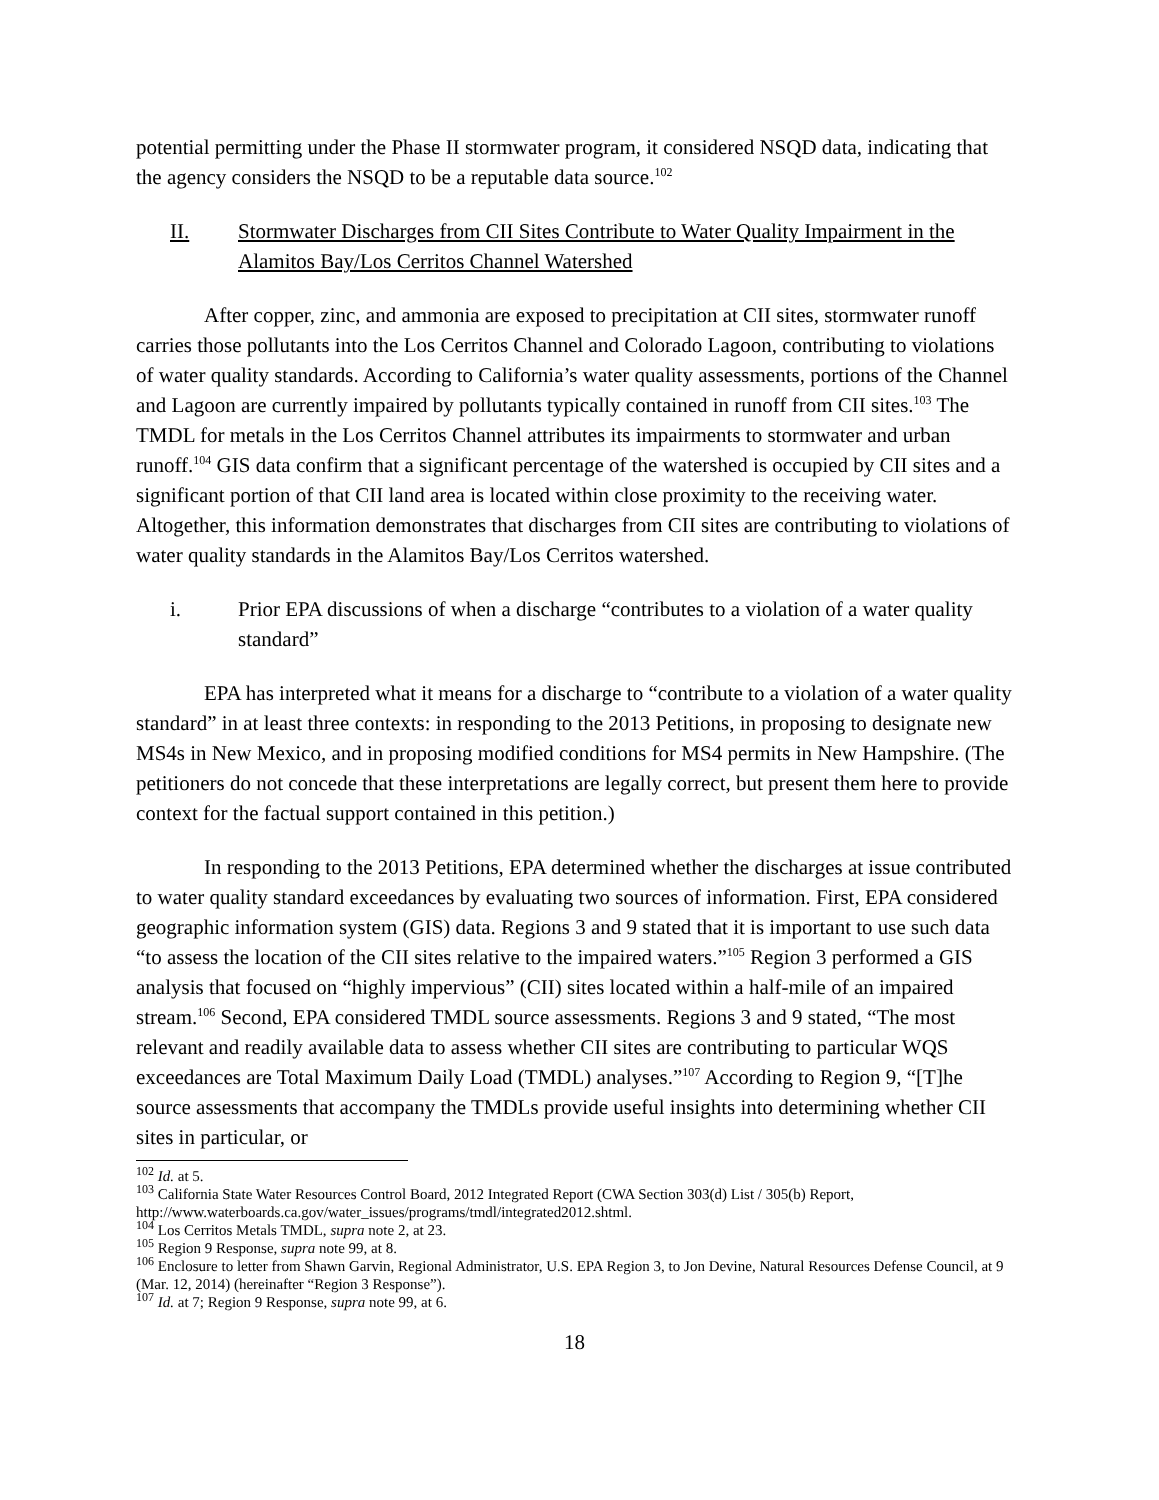potential permitting under the Phase II stormwater program, it considered NSQD data, indicating that the agency considers the NSQD to be a reputable data source.<sup>102</sup>
II. Stormwater Discharges from CII Sites Contribute to Water Quality Impairment in the Alamitos Bay/Los Cerritos Channel Watershed
After copper, zinc, and ammonia are exposed to precipitation at CII sites, stormwater runoff carries those pollutants into the Los Cerritos Channel and Colorado Lagoon, contributing to violations of water quality standards. According to California’s water quality assessments, portions of the Channel and Lagoon are currently impaired by pollutants typically contained in runoff from CII sites.<sup>103</sup> The TMDL for metals in the Los Cerritos Channel attributes its impairments to stormwater and urban runoff.<sup>104</sup> GIS data confirm that a significant percentage of the watershed is occupied by CII sites and a significant portion of that CII land area is located within close proximity to the receiving water. Altogether, this information demonstrates that discharges from CII sites are contributing to violations of water quality standards in the Alamitos Bay/Los Cerritos watershed.
i. Prior EPA discussions of when a discharge “contributes to a violation of a water quality standard”
EPA has interpreted what it means for a discharge to “contribute to a violation of a water quality standard” in at least three contexts: in responding to the 2013 Petitions, in proposing to designate new MS4s in New Mexico, and in proposing modified conditions for MS4 permits in New Hampshire. (The petitioners do not concede that these interpretations are legally correct, but present them here to provide context for the factual support contained in this petition.)
In responding to the 2013 Petitions, EPA determined whether the discharges at issue contributed to water quality standard exceedances by evaluating two sources of information. First, EPA considered geographic information system (GIS) data. Regions 3 and 9 stated that it is important to use such data “to assess the location of the CII sites relative to the impaired waters.”<sup>105</sup> Region 3 performed a GIS analysis that focused on “highly impervious” (CII) sites located within a half-mile of an impaired stream.<sup>106</sup> Second, EPA considered TMDL source assessments. Regions 3 and 9 stated, “The most relevant and readily available data to assess whether CII sites are contributing to particular WQS exceedances are Total Maximum Daily Load (TMDL) analyses.”<sup>107</sup> According to Region 9, “[T]he source assessments that accompany the TMDLs provide useful insights into determining whether CII sites in particular, or
<sup>102</sup> Id. at 5.
<sup>103</sup> California State Water Resources Control Board, 2012 Integrated Report (CWA Section 303(d) List / 305(b) Report, http://www.waterboards.ca.gov/water_issues/programs/tmdl/integrated2012.shtml.
<sup>104</sup> Los Cerritos Metals TMDL, supra note 2, at 23.
<sup>105</sup> Region 9 Response, supra note 99, at 8.
<sup>106</sup> Enclosure to letter from Shawn Garvin, Regional Administrator, U.S. EPA Region 3, to Jon Devine, Natural Resources Defense Council, at 9 (Mar. 12, 2014) (hereinafter “Region 3 Response”).
<sup>107</sup> Id. at 7; Region 9 Response, supra note 99, at 6.
18